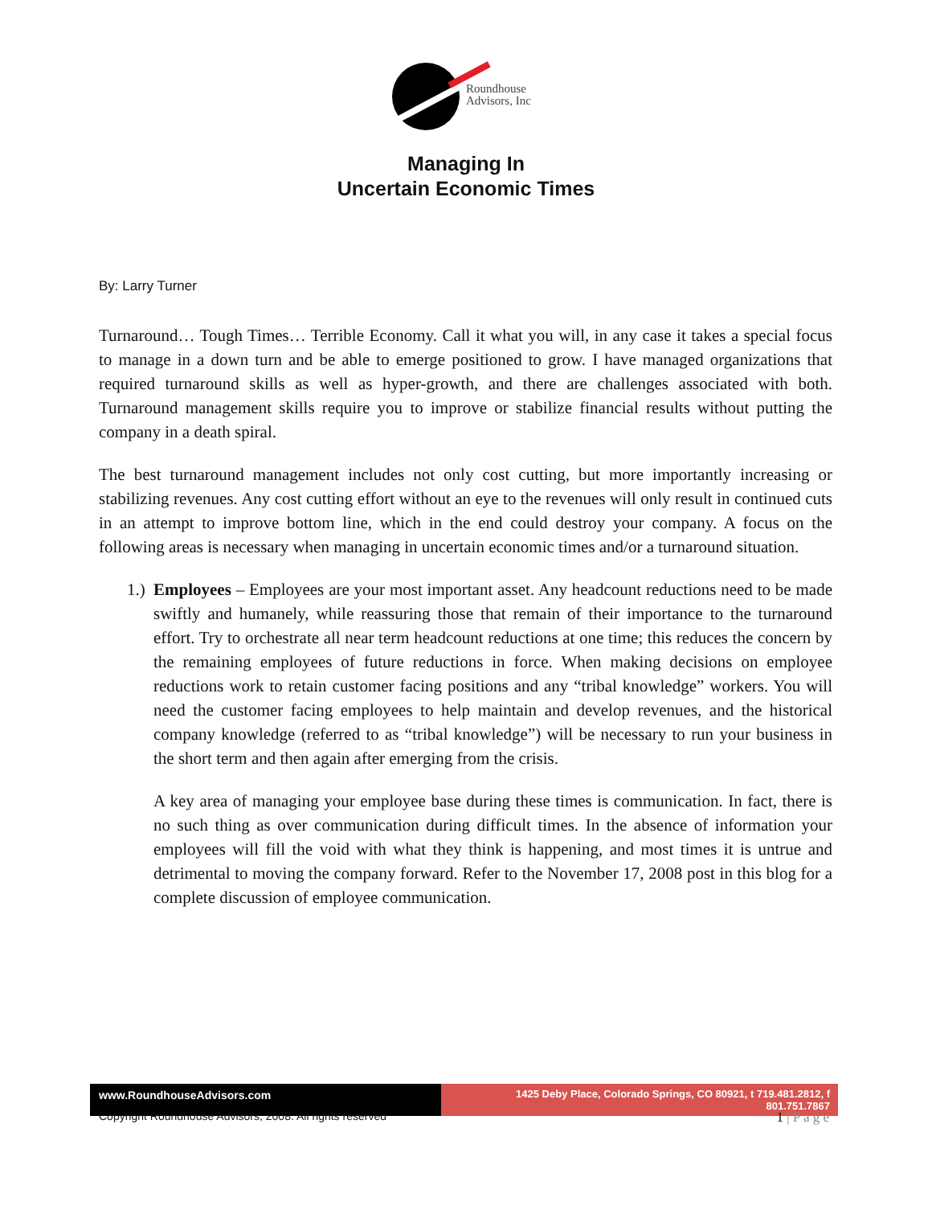Roundhouse
Advisors, Inc
Managing In
Uncertain Economic Times
By: Larry Turner
Turnaround… Tough Times… Terrible Economy. Call it what you will, in any case it takes a special focus to manage in a down turn and be able to emerge positioned to grow. I have managed organizations that required turnaround skills as well as hyper-growth, and there are challenges associated with both. Turnaround management skills require you to improve or stabilize financial results without putting the company in a death spiral.
The best turnaround management includes not only cost cutting, but more importantly increasing or stabilizing revenues. Any cost cutting effort without an eye to the revenues will only result in continued cuts in an attempt to improve bottom line, which in the end could destroy your company. A focus on the following areas is necessary when managing in uncertain economic times and/or a turnaround situation.
1.) Employees – Employees are your most important asset. Any headcount reductions need to be made swiftly and humanely, while reassuring those that remain of their importance to the turnaround effort. Try to orchestrate all near term headcount reductions at one time; this reduces the concern by the remaining employees of future reductions in force. When making decisions on employee reductions work to retain customer facing positions and any “tribal knowledge” workers. You will need the customer facing employees to help maintain and develop revenues, and the historical company knowledge (referred to as “tribal knowledge”) will be necessary to run your business in the short term and then again after emerging from the crisis.
A key area of managing your employee base during these times is communication. In fact, there is no such thing as over communication during difficult times. In the absence of information your employees will fill the void with what they think is happening, and most times it is untrue and detrimental to moving the company forward. Refer to the November 17, 2008 post in this blog for a complete discussion of employee communication.
www.RoundhouseAdvisors.com 1425 Deby Place, Colorado Springs, CO 80921, t 719.481.2812, f 801.751.7867
Copyright Roundhouse Advisors, 2008. All rights reserved 1 | P a g e